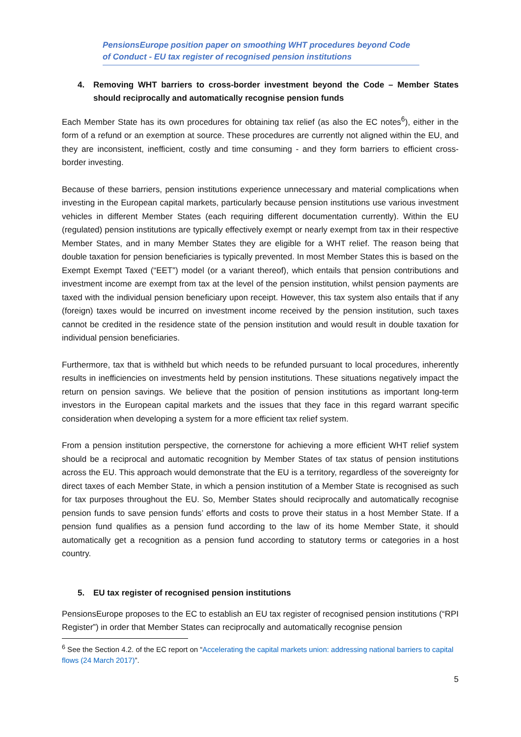PensionsEurope position paper on smoothing WHT procedures beyond Code of Conduct - EU tax register of recognised pension institutions
4. Removing WHT barriers to cross-border investment beyond the Code – Member States should reciprocally and automatically recognise pension funds
Each Member State has its own procedures for obtaining tax relief (as also the EC notes<sup>6</sup>), either in the form of a refund or an exemption at source. These procedures are currently not aligned within the EU, and they are inconsistent, inefficient, costly and time consuming - and they form barriers to efficient cross-border investing.
Because of these barriers, pension institutions experience unnecessary and material complications when investing in the European capital markets, particularly because pension institutions use various investment vehicles in different Member States (each requiring different documentation currently). Within the EU (regulated) pension institutions are typically effectively exempt or nearly exempt from tax in their respective Member States, and in many Member States they are eligible for a WHT relief. The reason being that double taxation for pension beneficiaries is typically prevented. In most Member States this is based on the Exempt Exempt Taxed (“EET”) model (or a variant thereof), which entails that pension contributions and investment income are exempt from tax at the level of the pension institution, whilst pension payments are taxed with the individual pension beneficiary upon receipt. However, this tax system also entails that if any (foreign) taxes would be incurred on investment income received by the pension institution, such taxes cannot be credited in the residence state of the pension institution and would result in double taxation for individual pension beneficiaries.
Furthermore, tax that is withheld but which needs to be refunded pursuant to local procedures, inherently results in inefficiencies on investments held by pension institutions. These situations negatively impact the return on pension savings. We believe that the position of pension institutions as important long-term investors in the European capital markets and the issues that they face in this regard warrant specific consideration when developing a system for a more efficient tax relief system.
From a pension institution perspective, the cornerstone for achieving a more efficient WHT relief system should be a reciprocal and automatic recognition by Member States of tax status of pension institutions across the EU. This approach would demonstrate that the EU is a territory, regardless of the sovereignty for direct taxes of each Member State, in which a pension institution of a Member State is recognised as such for tax purposes throughout the EU. So, Member States should reciprocally and automatically recognise pension funds to save pension funds’ efforts and costs to prove their status in a host Member State. If a pension fund qualifies as a pension fund according to the law of its home Member State, it should automatically get a recognition as a pension fund according to statutory terms or categories in a host country.
5. EU tax register of recognised pension institutions
PensionsEurope proposes to the EC to establish an EU tax register of recognised pension institutions (“RPI Register”) in order that Member States can reciprocally and automatically recognise pension
<sup>6</sup> See the Section 4.2. of the EC report on “Accelerating the capital markets union: addressing national barriers to capital flows (24 March 2017)”.
5